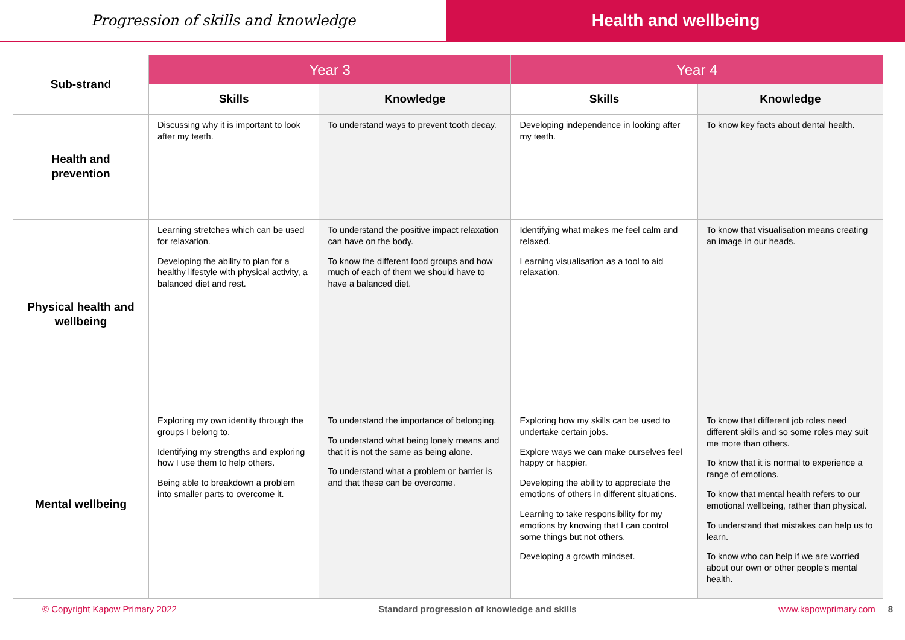Progression of skills and knowledge
Health and wellbeing
| Sub-strand | Year 3 | | Year 4 | |
| --- | --- | --- | --- | --- |
| | Skills | Knowledge | Skills | Knowledge |
| Health and prevention | Discussing why it is important to look after my teeth. | To understand ways to prevent tooth decay. | Developing independence in looking after my teeth. | To know key facts about dental health. |
| Physical health and wellbeing | Learning stretches which can be used for relaxation. Developing the ability to plan for a healthy lifestyle with physical activity, a balanced diet and rest. | To understand the positive impact relaxation can have on the body. To know the different food groups and how much of each of them we should have to have a balanced diet. | Identifying what makes me feel calm and relaxed. Learning visualisation as a tool to aid relaxation. | To know that visualisation means creating an image in our heads. |
| Mental wellbeing | Exploring my own identity through the groups I belong to. Identifying my strengths and exploring how I use them to help others. Being able to breakdown a problem into smaller parts to overcome it. | To understand the importance of belonging. To understand what being lonely means and that it is not the same as being alone. To understand what a problem or barrier is and that these can be overcome. | Exploring how my skills can be used to undertake certain jobs. Explore ways we can make ourselves feel happy or happier. Developing the ability to appreciate the emotions of others in different situations. Learning to take responsibility for my emotions by knowing that I can control some things but not others. Developing a growth mindset. | To know that different job roles need different skills and so some roles may suit me more than others. To know that it is normal to experience a range of emotions. To know that mental health refers to our emotional wellbeing, rather than physical. To understand that mistakes can help us to learn. To know who can help if we are worried about our own or other people's mental health. |
© Copyright Kapow Primary 2022 Standard progression of knowledge and skills www.kapowprimary.com 8